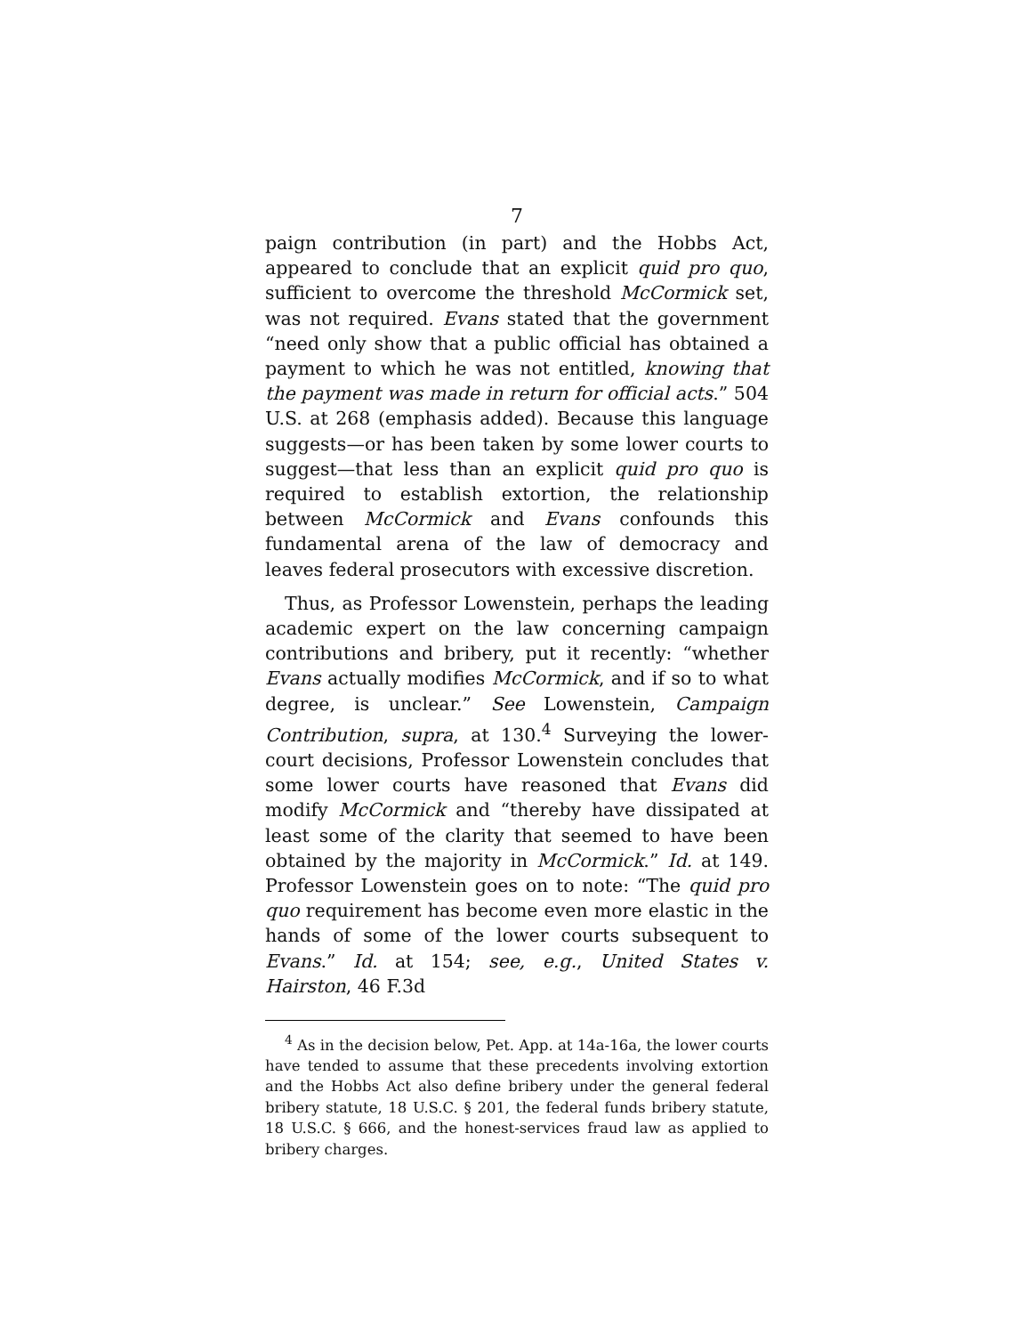7
paign contribution (in part) and the Hobbs Act, appeared to conclude that an explicit quid pro quo, sufficient to overcome the threshold McCormick set, was not required. Evans stated that the government “need only show that a public official has obtained a payment to which he was not entitled, knowing that the payment was made in return for official acts.” 504 U.S. at 268 (emphasis added). Because this language suggests—or has been taken by some lower courts to suggest—that less than an explicit quid pro quo is required to establish extortion, the relationship between McCormick and Evans confounds this fundamental arena of the law of democracy and leaves federal prosecutors with excessive discretion.
Thus, as Professor Lowenstein, perhaps the leading academic expert on the law concerning campaign contributions and bribery, put it recently: “whether Evans actually modifies McCormick, and if so to what degree, is unclear.” See Lowenstein, Campaign Contribution, supra, at 130.<sup>4</sup> Surveying the lower-court decisions, Professor Lowenstein concludes that some lower courts have reasoned that Evans did modify McCormick and “thereby have dissipated at least some of the clarity that seemed to have been obtained by the majority in McCormick.” Id. at 149. Professor Lowenstein goes on to note: “The quid pro quo requirement has become even more elastic in the hands of some of the lower courts subsequent to Evans.” Id. at 154; see, e.g., United States v. Hairston, 46 F.3d
<sup>4</sup> As in the decision below, Pet. App. at 14a-16a, the lower courts have tended to assume that these precedents involving extortion and the Hobbs Act also define bribery under the general federal bribery statute, 18 U.S.C. § 201, the federal funds bribery statute, 18 U.S.C. § 666, and the honest-services fraud law as applied to bribery charges.